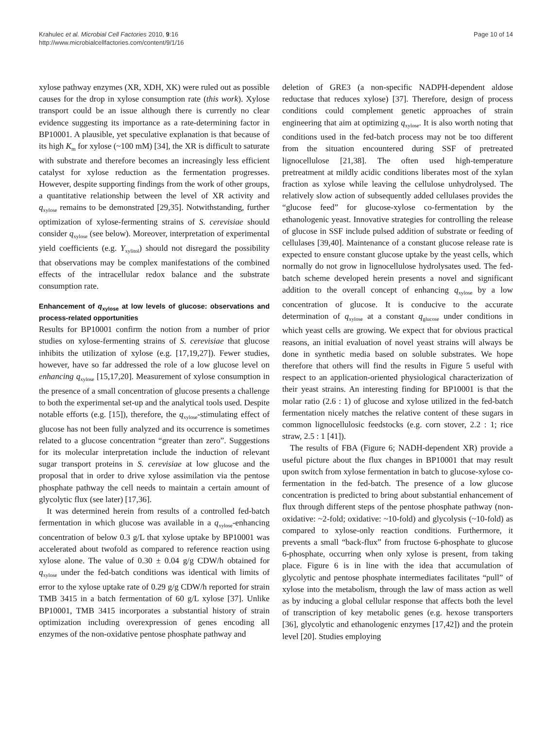Krahulec et al. Microbial Cell Factories 2010, 9:16
http://www.microbialcellfactories.com/content/9/1/16
Page 10 of 14
xylose pathway enzymes (XR, XDH, XK) were ruled out as possible causes for the drop in xylose consumption rate (this work). Xylose transport could be an issue although there is currently no clear evidence suggesting its importance as a rate-determining factor in BP10001. A plausible, yet speculative explanation is that because of its high K<sub>m</sub> for xylose (~100 mM) [34], the XR is difficult to saturate with substrate and therefore becomes an increasingly less efficient catalyst for xylose reduction as the fermentation progresses. However, despite supporting findings from the work of other groups, a quantitative relationship between the level of XR activity and q<sub>xylose</sub> remains to be demonstrated [29,35]. Notwithstanding, further optimization of xylose-fermenting strains of S. cerevisiae should consider q<sub>xylose</sub> (see below). Moreover, interpretation of experimental yield coefficients (e.g. Y<sub>xylitol</sub>) should not disregard the possibility that observations may be complex manifestations of the combined effects of the intracellular redox balance and the substrate consumption rate.
Enhancement of q<sub>xylose</sub> at low levels of glucose: observations and process-related opportunities
Results for BP10001 confirm the notion from a number of prior studies on xylose-fermenting strains of S. cerevisiae that glucose inhibits the utilization of xylose (e.g. [17,19,27]). Fewer studies, however, have so far addressed the role of a low glucose level on enhancing q<sub>xylose</sub> [15,17,20]. Measurement of xylose consumption in the presence of a small concentration of glucose presents a challenge to both the experimental set-up and the analytical tools used. Despite notable efforts (e.g. [15]), therefore, the q<sub>xylose</sub>-stimulating effect of glucose has not been fully analyzed and its occurrence is sometimes related to a glucose concentration “greater than zero”. Suggestions for its molecular interpretation include the induction of relevant sugar transport proteins in S. cerevisiae at low glucose and the proposal that in order to drive xylose assimilation via the pentose phosphate pathway the cell needs to maintain a certain amount of glycolytic flux (see later) [17,36].
It was determined herein from results of a controlled fed-batch fermentation in which glucose was available in a q<sub>xylose</sub>-enhancing concentration of below 0.3 g/L that xylose uptake by BP10001 was accelerated about twofold as compared to reference reaction using xylose alone. The value of 0.30 ± 0.04 g/g CDW/h obtained for q<sub>xylose</sub> under the fed-batch conditions was identical with limits of error to the xylose uptake rate of 0.29 g/g CDW/h reported for strain TMB 3415 in a batch fermentation of 60 g/L xylose [37]. Unlike BP10001, TMB 3415 incorporates a substantial history of strain optimization including overexpression of genes encoding all enzymes of the non-oxidative pentose phosphate pathway and
deletion of GRE3 (a non-specific NADPH-dependent aldose reductase that reduces xylose) [37]. Therefore, design of process conditions could complement genetic approaches of strain engineering that aim at optimizing q<sub>xylose</sub>. It is also worth noting that conditions used in the fed-batch process may not be too different from the situation encountered during SSF of pretreated lignocellulose [21,38]. The often used high-temperature pretreatment at mildly acidic conditions liberates most of the xylan fraction as xylose while leaving the cellulose unhydrolysed. The relatively slow action of subsequently added cellulases provides the “glucose feed” for glucose-xylose co-fermentation by the ethanologenic yeast. Innovative strategies for controlling the release of glucose in SSF include pulsed addition of substrate or feeding of cellulases [39,40]. Maintenance of a constant glucose release rate is expected to ensure constant glucose uptake by the yeast cells, which normally do not grow in lignocellulose hydrolysates used. The fed-batch scheme developed herein presents a novel and significant addition to the overall concept of enhancing q<sub>xylose</sub> by a low concentration of glucose. It is conducive to the accurate determination of q<sub>xylose</sub> at a constant q<sub>glucose</sub> under conditions in which yeast cells are growing. We expect that for obvious practical reasons, an initial evaluation of novel yeast strains will always be done in synthetic media based on soluble substrates. We hope therefore that others will find the results in Figure 5 useful with respect to an application-oriented physiological characterization of their yeast strains. An interesting finding for BP10001 is that the molar ratio (2.6 : 1) of glucose and xylose utilized in the fed-batch fermentation nicely matches the relative content of these sugars in common lignocellulosic feedstocks (e.g. corn stover, 2.2 : 1; rice straw, 2.5 : 1 [41]).
The results of FBA (Figure 6; NADH-dependent XR) provide a useful picture about the flux changes in BP10001 that may result upon switch from xylose fermentation in batch to glucose-xylose co-fermentation in the fed-batch. The presence of a low glucose concentration is predicted to bring about substantial enhancement of flux through different steps of the pentose phosphate pathway (non-oxidative: ~2-fold; oxidative: ~10-fold) and glycolysis (~10-fold) as compared to xylose-only reaction conditions. Furthermore, it prevents a small “back-flux” from fructose 6-phosphate to glucose 6-phosphate, occurring when only xylose is present, from taking place. Figure 6 is in line with the idea that accumulation of glycolytic and pentose phosphate intermediates facilitates “pull” of xylose into the metabolism, through the law of mass action as well as by inducing a global cellular response that affects both the level of transcription of key metabolic genes (e.g. hexose transporters [36], glycolytic and ethanologenic enzymes [17,42]) and the protein level [20]. Studies employing